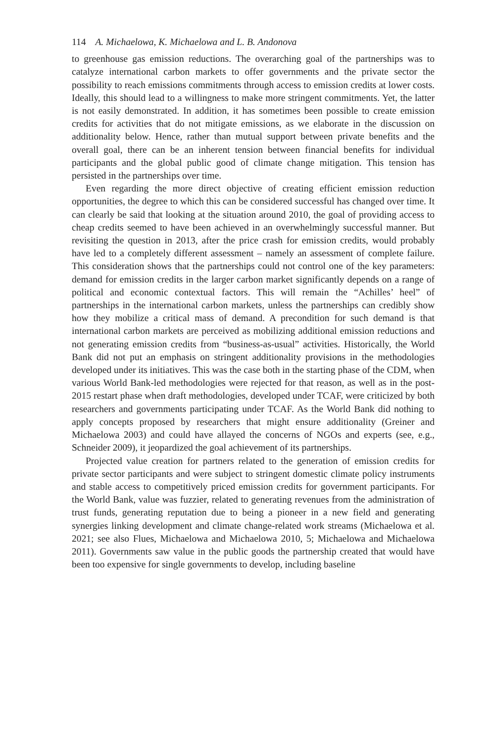114 A. Michaelowa, K. Michaelowa and L. B. Andonova
to greenhouse gas emission reductions. The overarching goal of the partnerships was to catalyze international carbon markets to offer governments and the private sector the possibility to reach emissions commitments through access to emission credits at lower costs. Ideally, this should lead to a willingness to make more stringent commitments. Yet, the latter is not easily demonstrated. In addition, it has sometimes been possible to create emission credits for activities that do not mitigate emissions, as we elaborate in the discussion on additionality below. Hence, rather than mutual support between private benefits and the overall goal, there can be an inherent tension between financial benefits for individual participants and the global public good of climate change mitigation. This tension has persisted in the partnerships over time.
Even regarding the more direct objective of creating efficient emission reduction opportunities, the degree to which this can be considered successful has changed over time. It can clearly be said that looking at the situation around 2010, the goal of providing access to cheap credits seemed to have been achieved in an overwhelmingly successful manner. But revisiting the question in 2013, after the price crash for emission credits, would probably have led to a completely different assessment – namely an assessment of complete failure. This consideration shows that the partnerships could not control one of the key parameters: demand for emission credits in the larger carbon market significantly depends on a range of political and economic contextual factors. This will remain the “Achilles’ heel” of partnerships in the international carbon markets, unless the partnerships can credibly show how they mobilize a critical mass of demand. A precondition for such demand is that international carbon markets are perceived as mobilizing additional emission reductions and not generating emission credits from “business-as-usual” activities. Historically, the World Bank did not put an emphasis on stringent additionality provisions in the methodologies developed under its initiatives. This was the case both in the starting phase of the CDM, when various World Bank-led methodologies were rejected for that reason, as well as in the post-2015 restart phase when draft methodologies, developed under TCAF, were criticized by both researchers and governments participating under TCAF. As the World Bank did nothing to apply concepts proposed by researchers that might ensure additionality (Greiner and Michaelowa 2003) and could have allayed the concerns of NGOs and experts (see, e.g., Schneider 2009), it jeopardized the goal achievement of its partnerships.
Projected value creation for partners related to the generation of emission credits for private sector participants and were subject to stringent domestic climate policy instruments and stable access to competitively priced emission credits for government participants. For the World Bank, value was fuzzier, related to generating revenues from the administration of trust funds, generating reputation due to being a pioneer in a new field and generating synergies linking development and climate change-related work streams (Michaelowa et al. 2021; see also Flues, Michaelowa and Michaelowa 2010, 5; Michaelowa and Michaelowa 2011). Governments saw value in the public goods the partnership created that would have been too expensive for single governments to develop, including baseline